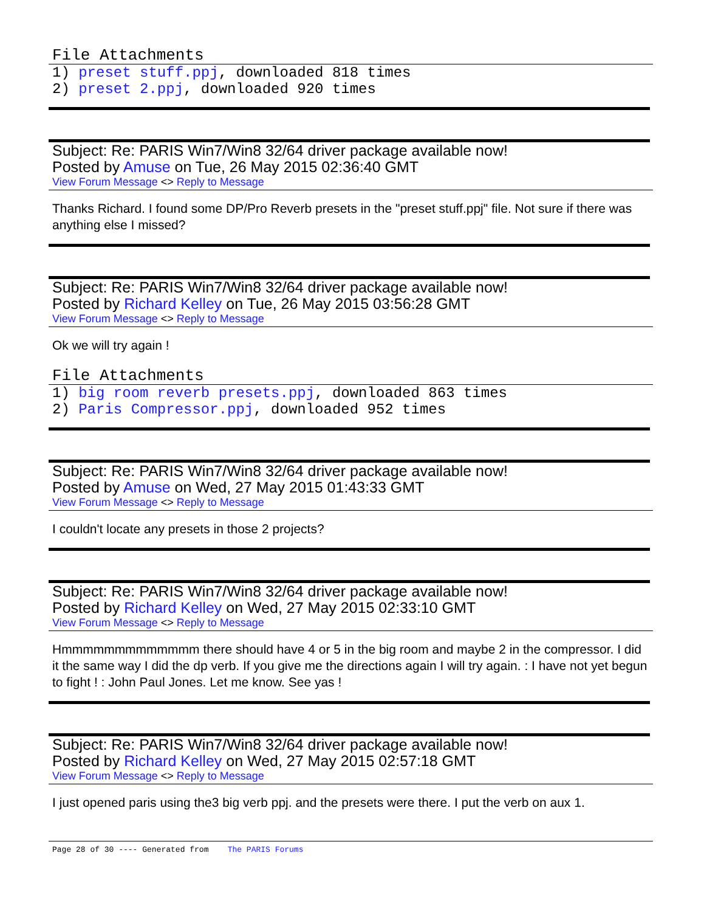File Attachments
1) preset stuff.ppj, downloaded 818 times
2) preset 2.ppj, downloaded 920 times
Subject: Re: PARIS Win7/Win8 32/64 driver package available now!
Posted by Amuse on Tue, 26 May 2015 02:36:40 GMT
View Forum Message <> Reply to Message
Thanks Richard. I found some DP/Pro Reverb presets in the "preset stuff.ppj" file. Not sure if there was anything else I missed?
Subject: Re: PARIS Win7/Win8 32/64 driver package available now!
Posted by Richard Kelley on Tue, 26 May 2015 03:56:28 GMT
View Forum Message <> Reply to Message
Ok we will try again !
File Attachments
1) big room reverb presets.ppj, downloaded 863 times
2) Paris Compressor.ppj, downloaded 952 times
Subject: Re: PARIS Win7/Win8 32/64 driver package available now!
Posted by Amuse on Wed, 27 May 2015 01:43:33 GMT
View Forum Message <> Reply to Message
I couldn't locate any presets in those 2 projects?
Subject: Re: PARIS Win7/Win8 32/64 driver package available now!
Posted by Richard Kelley on Wed, 27 May 2015 02:33:10 GMT
View Forum Message <> Reply to Message
Hmmmmmmmmmmmmm there should have 4 or 5 in the big room and maybe 2 in the compressor. I did it the same way I did the dp verb. If you give me the directions again I will try again. : I have not yet begun to fight ! : John Paul Jones. Let me know. See yas !
Subject: Re: PARIS Win7/Win8 32/64 driver package available now!
Posted by Richard Kelley on Wed, 27 May 2015 02:57:18 GMT
View Forum Message <> Reply to Message
I just opened paris using the3 big verb ppj. and the presets were there. I put the verb on aux 1.
Page 28 of 30 ---- Generated from The PARIS Forums